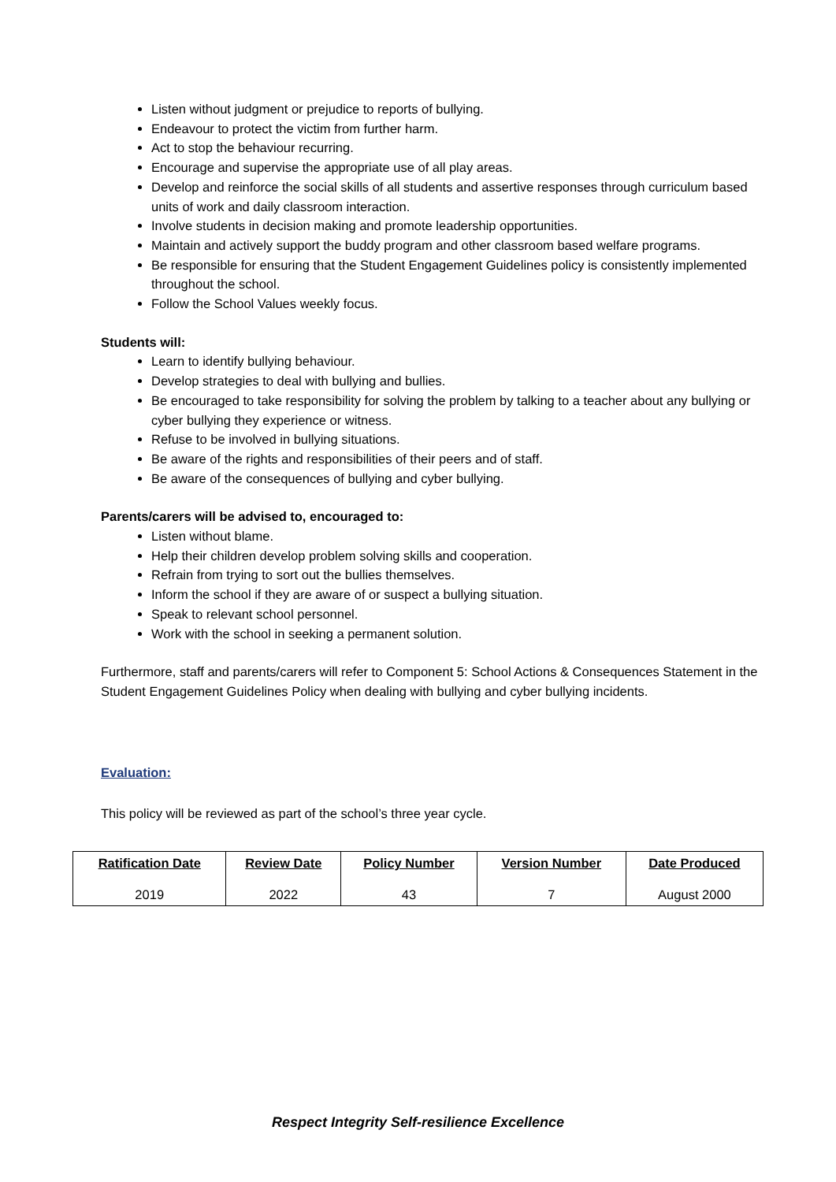Listen without judgment or prejudice to reports of bullying.
Endeavour to protect the victim from further harm.
Act to stop the behaviour recurring.
Encourage and supervise the appropriate use of all play areas.
Develop and reinforce the social skills of all students and assertive responses through curriculum based units of work and daily classroom interaction.
Involve students in decision making and promote leadership opportunities.
Maintain and actively support the buddy program and other classroom based welfare programs.
Be responsible for ensuring that the Student Engagement Guidelines policy is consistently implemented throughout the school.
Follow the School Values weekly focus.
Students will:
Learn to identify bullying behaviour.
Develop strategies to deal with bullying and bullies.
Be encouraged to take responsibility for solving the problem by talking to a teacher about any bullying or cyber bullying they experience or witness.
Refuse to be involved in bullying situations.
Be aware of the rights and responsibilities of their peers and of staff.
Be aware of the consequences of bullying and cyber bullying.
Parents/carers will be advised to, encouraged to:
Listen without blame.
Help their children develop problem solving skills and cooperation.
Refrain from trying to sort out the bullies themselves.
Inform the school if they are aware of or suspect a bullying situation.
Speak to relevant school personnel.
Work with the school in seeking a permanent solution.
Furthermore, staff and parents/carers will refer to Component 5: School Actions & Consequences Statement in the Student Engagement Guidelines Policy when dealing with bullying and cyber bullying incidents.
Evaluation:
This policy will be reviewed as part of the school’s three year cycle.
| Ratification Date | Review Date | Policy Number | Version Number | Date Produced |
| --- | --- | --- | --- | --- |
| 2019 | 2022 | 43 | 7 | August 2000 |
Respect Integrity Self-resilience Excellence